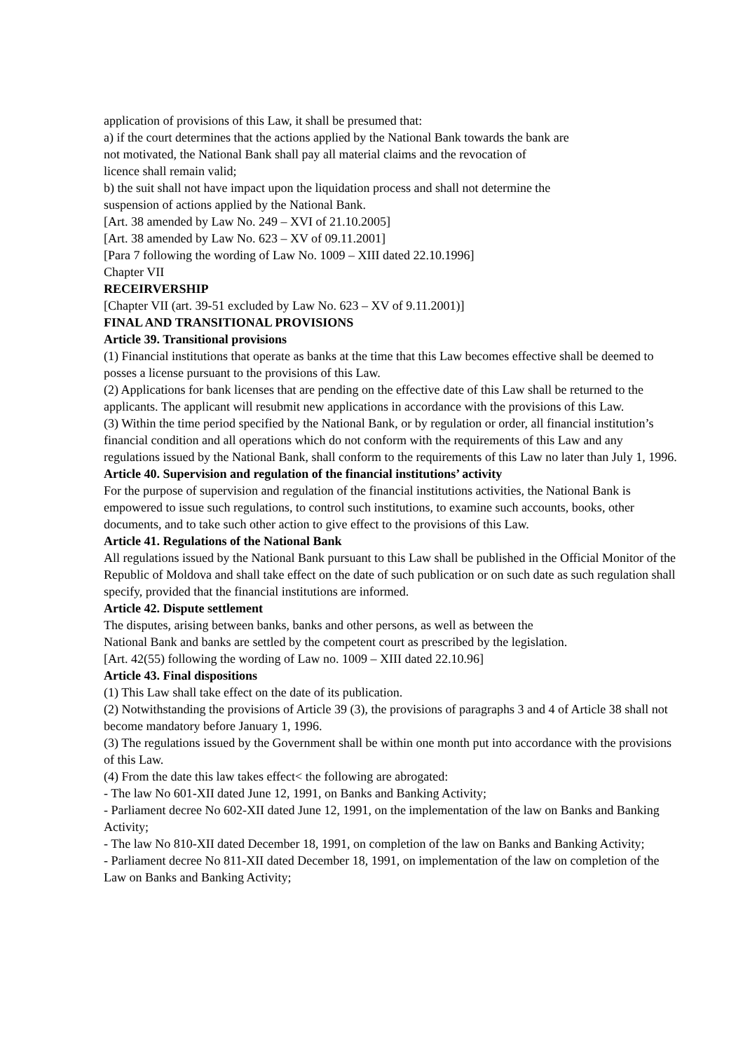application of provisions of this Law, it shall be presumed that:
a) if the court determines that the actions applied by the National Bank towards the bank are
not motivated, the National Bank shall pay all material claims and the revocation of
licence shall remain valid;
b) the suit shall not have impact upon the liquidation process and shall not determine the
suspension of actions applied by the National Bank.
[Art. 38 amended by Law No. 249 – XVI of 21.10.2005]
[Art. 38 amended by Law No. 623 – XV of 09.11.2001]
[Para 7 following the wording of Law No. 1009 – XIII dated 22.10.1996]
Chapter VII
RECEIRVERSHIP
[Chapter VII (art. 39-51 excluded by Law No. 623 – XV of 9.11.2001)]
FINAL AND TRANSITIONAL PROVISIONS
Article 39. Transitional provisions
(1) Financial institutions that operate as banks at the time that this Law becomes effective shall be deemed to posses a license pursuant to the provisions of this Law.
(2) Applications for bank licenses that are pending on the effective date of this Law shall be returned to the applicants. The applicant will resubmit new applications in accordance with the provisions of this Law.
(3) Within the time period specified by the National Bank, or by regulation or order, all financial institution’s financial condition and all operations which do not conform with the requirements of this Law and any regulations issued by the National Bank, shall conform to the requirements of this Law no later than July 1, 1996.
Article 40. Supervision and regulation of the financial institutions’ activity
For the purpose of supervision and regulation of the financial institutions activities, the National Bank is empowered to issue such regulations, to control such institutions, to examine such accounts, books, other documents, and to take such other action to give effect to the provisions of this Law.
Article 41. Regulations of the National Bank
All regulations issued by the National Bank pursuant to this Law shall be published in the Official Monitor of the Republic of Moldova and shall take effect on the date of such publication or on such date as such regulation shall specify, provided that the financial institutions are informed.
Article 42. Dispute settlement
The disputes, arising between banks, banks and other persons, as well as between the
National Bank and banks are settled by the competent court as prescribed by the legislation.
[Art. 42(55) following the wording of Law no. 1009 – XIII dated 22.10.96]
Article 43. Final dispositions
(1) This Law shall take effect on the date of its publication.
(2) Notwithstanding the provisions of Article 39 (3), the provisions of paragraphs 3 and 4 of Article 38 shall not become mandatory before January 1, 1996.
(3) The regulations issued by the Government shall be within one month put into accordance with the provisions of this Law.
(4) From the date this law takes effect< the following are abrogated:
- The law No 601-XII dated June 12, 1991, on Banks and Banking Activity;
- Parliament decree No 602-XII dated June 12, 1991, on the implementation of the law on Banks and Banking Activity;
- The law No 810-XII dated December 18, 1991, on completion of the law on Banks and Banking Activity;
- Parliament decree No 811-XII dated December 18, 1991, on implementation of the law on completion of the Law on Banks and Banking Activity;